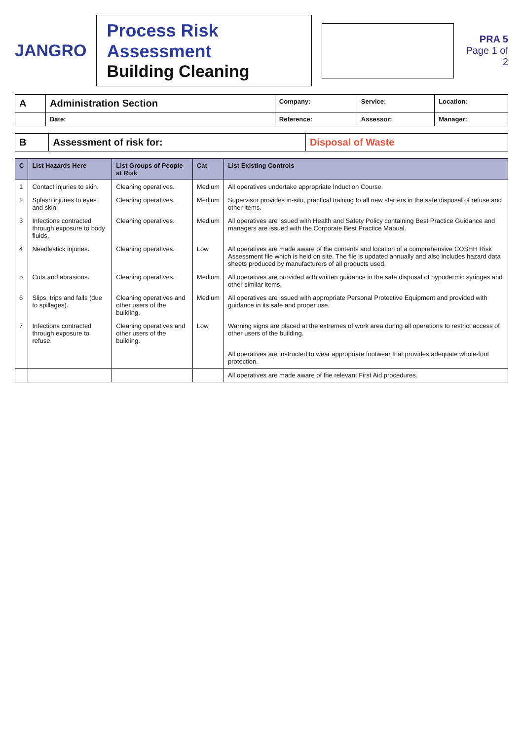JANGRO
Process Risk Assessment
Building Cleaning
PRA 5
Page 1 of 2
| A | Administration Section | Company: | Service: | Location: |
| | Date: | Reference: | Assessor: | Manager: |
| B | Assessment of risk for: | Disposal of Waste |
| C | List Hazards Here | List Groups of People at Risk | Cat | List Existing Controls |
| --- | --- | --- | --- | --- |
| 1 | Contact injuries to skin. | Cleaning operatives. | Medium | All operatives undertake appropriate Induction Course. |
| 2 | Splash injuries to eyes and skin. | Cleaning operatives. | Medium | Supervisor provides in-situ, practical training to all new starters in the safe disposal of refuse and other items. |
| 3 | Infections contracted through exposure to body fluids. | Cleaning operatives. | Medium | All operatives are issued with Health and Safety Policy containing Best Practice Guidance and managers are issued with the Corporate Best Practice Manual. |
| 4 | Needlestick injuries. | Cleaning operatives. | Low | All operatives are made aware of the contents and location of a comprehensive COSHH Risk Assessment file which is held on site. The file is updated annually and also includes hazard data sheets produced by manufacturers of all products used. |
| 5 | Cuts and abrasions. | Cleaning operatives. | Medium | All operatives are provided with written guidance in the safe disposal of hypodermic syringes and other similar items. |
| 6 | Slips, trips and falls (due to spillages). | Cleaning operatives and other users of the building. | Medium | All operatives are issued with appropriate Personal Protective Equipment and provided with guidance in its safe and proper use. |
| 7 | Infections contracted through exposure to refuse. | Cleaning operatives and other users of the building. | Low | Warning signs are placed at the extremes of work area during all operations to restrict access of other users of the building. |
| | | | | All operatives are instructed to wear appropriate footwear that provides adequate whole-foot protection. |
| | | | | All operatives are made aware of the relevant First Aid procedures. |